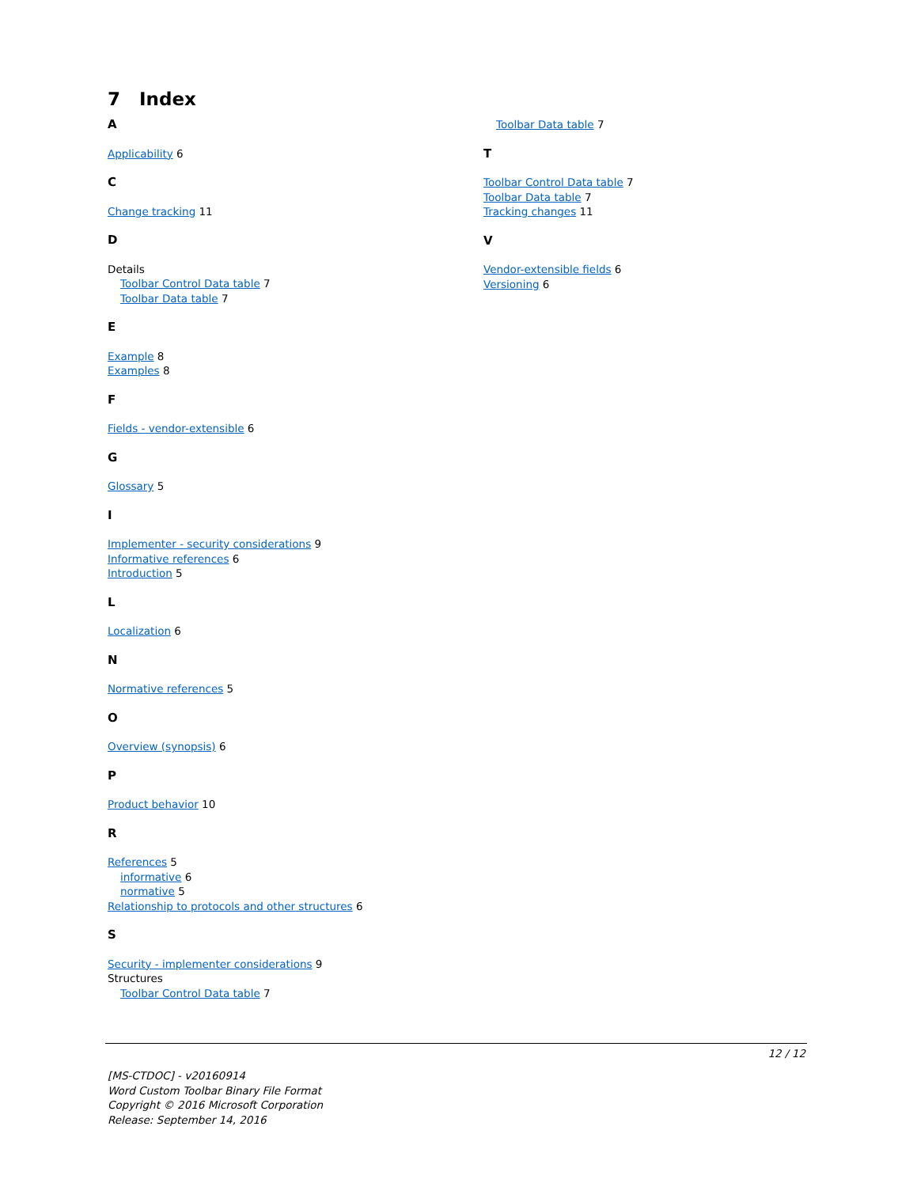7 Index
A
Applicability 6
C
Change tracking 11
D
Details
Toolbar Control Data table 7
Toolbar Data table 7
E
Example 8
Examples 8
F
Fields - vendor-extensible 6
G
Glossary 5
I
Implementer - security considerations 9
Informative references 6
Introduction 5
L
Localization 6
N
Normative references 5
O
Overview (synopsis) 6
P
Product behavior 10
R
References 5
informative 6
normative 5
Relationship to protocols and other structures 6
S
Security - implementer considerations 9
Structures
Toolbar Control Data table 7
Toolbar Data table 7
T
Toolbar Control Data table 7
Toolbar Data table 7
Tracking changes 11
V
Vendor-extensible fields 6
Versioning 6
12 / 12
[MS-CTDOC] - v20160914
Word Custom Toolbar Binary File Format
Copyright © 2016 Microsoft Corporation
Release: September 14, 2016